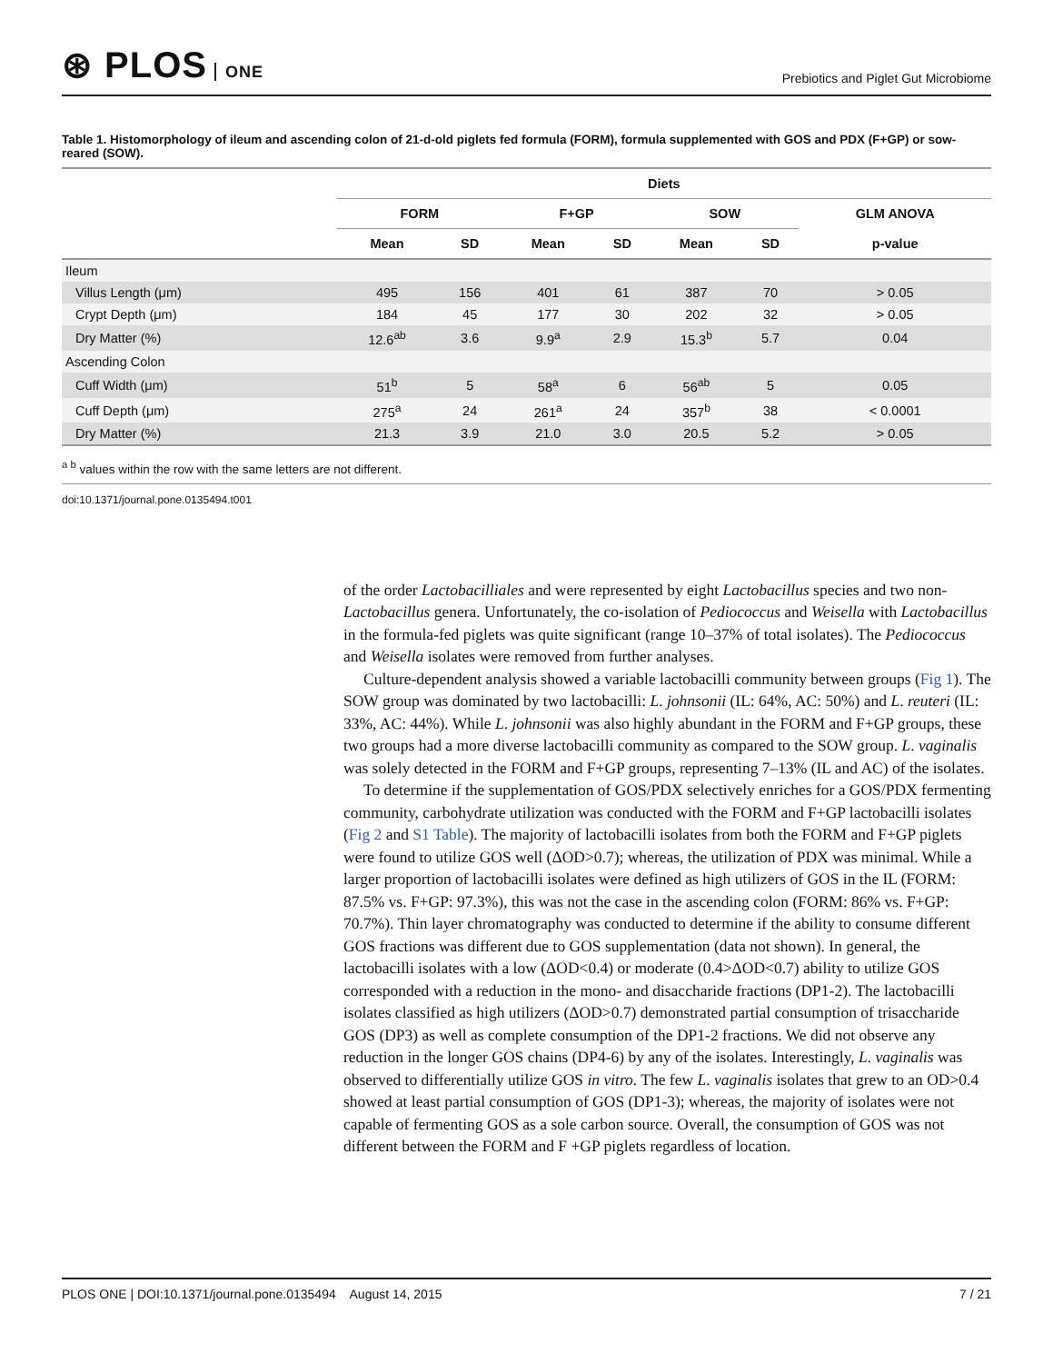⊛ PLOS ONE
Prebiotics and Piglet Gut Microbiome
Table 1. Histomorphology of ileum and ascending colon of 21-d-old piglets fed formula (FORM), formula supplemented with GOS and PDX (F+GP) or sow-reared (SOW).
| | Diets | | | | | | |
| --- | --- | --- | --- | --- | --- | --- | --- |
| | FORM | | F+GP | | SOW | | GLM ANOVA |
| | Mean | SD | Mean | SD | Mean | SD | p-value |
| Ileum | | | | | | | |
| Villus Length (μm) | 495 | 156 | 401 | 61 | 387 | 70 | > 0.05 |
| Crypt Depth (μm) | 184 | 45 | 177 | 30 | 202 | 32 | > 0.05 |
| Dry Matter (%) | 12.6<sup>ab</sup> | 3.6 | 9.9<sup>a</sup> | 2.9 | 15.3<sup>b</sup> | 5.7 | 0.04 |
| Ascending Colon | | | | | | | |
| Cuff Width (μm) | 51<sup>b</sup> | 5 | 58<sup>a</sup> | 6 | 56<sup>ab</sup> | 5 | 0.05 |
| Cuff Depth (μm) | 275<sup>a</sup> | 24 | 261<sup>a</sup> | 24 | 357<sup>b</sup> | 38 | < 0.0001 |
| Dry Matter (%) | 21.3 | 3.9 | 21.0 | 3.0 | 20.5 | 5.2 | > 0.05 |
<sup>a b</sup> values within the row with the same letters are not different.
doi:10.1371/journal.pone.0135494.t001
of the order Lactobacilliales and were represented by eight Lactobacillus species and two non-Lactobacillus genera. Unfortunately, the co-isolation of Pediococcus and Weisella with Lactobacillus in the formula-fed piglets was quite significant (range 10–37% of total isolates). The Pediococcus and Weisella isolates were removed from further analyses.
Culture-dependent analysis showed a variable lactobacilli community between groups (Fig 1). The SOW group was dominated by two lactobacilli: L. johnsonii (IL: 64%, AC: 50%) and L. reuteri (IL: 33%, AC: 44%). While L. johnsonii was also highly abundant in the FORM and F+GP groups, these two groups had a more diverse lactobacilli community as compared to the SOW group. L. vaginalis was solely detected in the FORM and F+GP groups, representing 7–13% (IL and AC) of the isolates.
To determine if the supplementation of GOS/PDX selectively enriches for a GOS/PDX fermenting community, carbohydrate utilization was conducted with the FORM and F+GP lactobacilli isolates (Fig 2 and S1 Table). The majority of lactobacilli isolates from both the FORM and F+GP piglets were found to utilize GOS well (ΔOD>0.7); whereas, the utilization of PDX was minimal. While a larger proportion of lactobacilli isolates were defined as high utilizers of GOS in the IL (FORM: 87.5% vs. F+GP: 97.3%), this was not the case in the ascending colon (FORM: 86% vs. F+GP: 70.7%). Thin layer chromatography was conducted to determine if the ability to consume different GOS fractions was different due to GOS supplementation (data not shown). In general, the lactobacilli isolates with a low (ΔOD<0.4) or moderate (0.4>ΔOD<0.7) ability to utilize GOS corresponded with a reduction in the mono- and disaccharide fractions (DP1-2). The lactobacilli isolates classified as high utilizers (ΔOD>0.7) demonstrated partial consumption of trisaccharide GOS (DP3) as well as complete consumption of the DP1-2 fractions. We did not observe any reduction in the longer GOS chains (DP4-6) by any of the isolates. Interestingly, L. vaginalis was observed to differentially utilize GOS in vitro. The few L. vaginalis isolates that grew to an OD>0.4 showed at least partial consumption of GOS (DP1-3); whereas, the majority of isolates were not capable of fermenting GOS as a sole carbon source. Overall, the consumption of GOS was not different between the FORM and F +GP piglets regardless of location.
PLOS ONE | DOI:10.1371/journal.pone.0135494 August 14, 2015
7 / 21